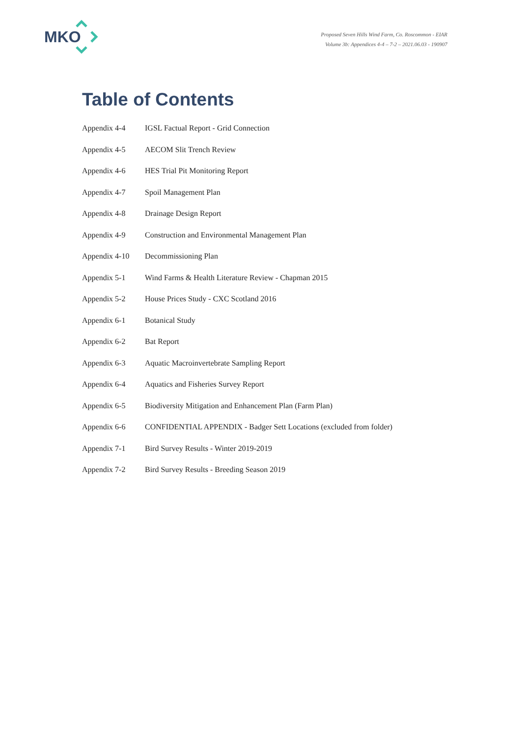MKO
Proposed Seven Hills Wind Farm, Co. Roscommon - EIAR
Volume 3b: Appendices 4-4 – 7-2 – 2021.06.03 - 190907
Table of Contents
| Appendix 4-4 | IGSL Factual Report - Grid Connection |
| Appendix 4-5 | AECOM Slit Trench Review |
| Appendix 4-6 | HES Trial Pit Monitoring Report |
| Appendix 4-7 | Spoil Management Plan |
| Appendix 4-8 | Drainage Design Report |
| Appendix 4-9 | Construction and Environmental Management Plan |
| Appendix 4-10 | Decommissioning Plan |
| Appendix 5-1 | Wind Farms & Health Literature Review - Chapman 2015 |
| Appendix 5-2 | House Prices Study - CXC Scotland 2016 |
| Appendix 6-1 | Botanical Study |
| Appendix 6-2 | Bat Report |
| Appendix 6-3 | Aquatic Macroinvertebrate Sampling Report |
| Appendix 6-4 | Aquatics and Fisheries Survey Report |
| Appendix 6-5 | Biodiversity Mitigation and Enhancement Plan (Farm Plan) |
| Appendix 6-6 | CONFIDENTIAL APPENDIX - Badger Sett Locations (excluded from folder) |
| Appendix 7-1 | Bird Survey Results - Winter 2019-2019 |
| Appendix 7-2 | Bird Survey Results - Breeding Season 2019 |